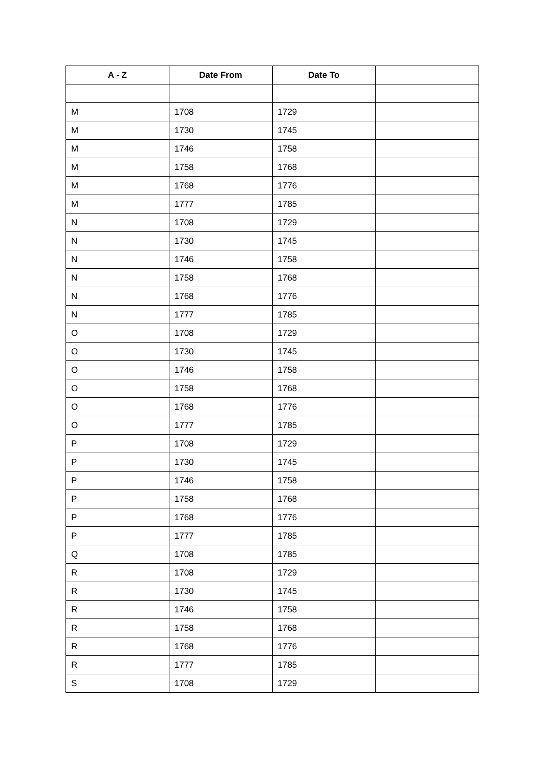| A - Z | Date From | Date To | |
| --- | --- | --- | --- |
| M | 1708 | 1729 | |
| M | 1730 | 1745 | |
| M | 1746 | 1758 | |
| M | 1758 | 1768 | |
| M | 1768 | 1776 | |
| M | 1777 | 1785 | |
| N | 1708 | 1729 | |
| N | 1730 | 1745 | |
| N | 1746 | 1758 | |
| N | 1758 | 1768 | |
| N | 1768 | 1776 | |
| N | 1777 | 1785 | |
| O | 1708 | 1729 | |
| O | 1730 | 1745 | |
| O | 1746 | 1758 | |
| O | 1758 | 1768 | |
| O | 1768 | 1776 | |
| O | 1777 | 1785 | |
| P | 1708 | 1729 | |
| P | 1730 | 1745 | |
| P | 1746 | 1758 | |
| P | 1758 | 1768 | |
| P | 1768 | 1776 | |
| P | 1777 | 1785 | |
| Q | 1708 | 1785 | |
| R | 1708 | 1729 | |
| R | 1730 | 1745 | |
| R | 1746 | 1758 | |
| R | 1758 | 1768 | |
| R | 1768 | 1776 | |
| R | 1777 | 1785 | |
| S | 1708 | 1729 | |